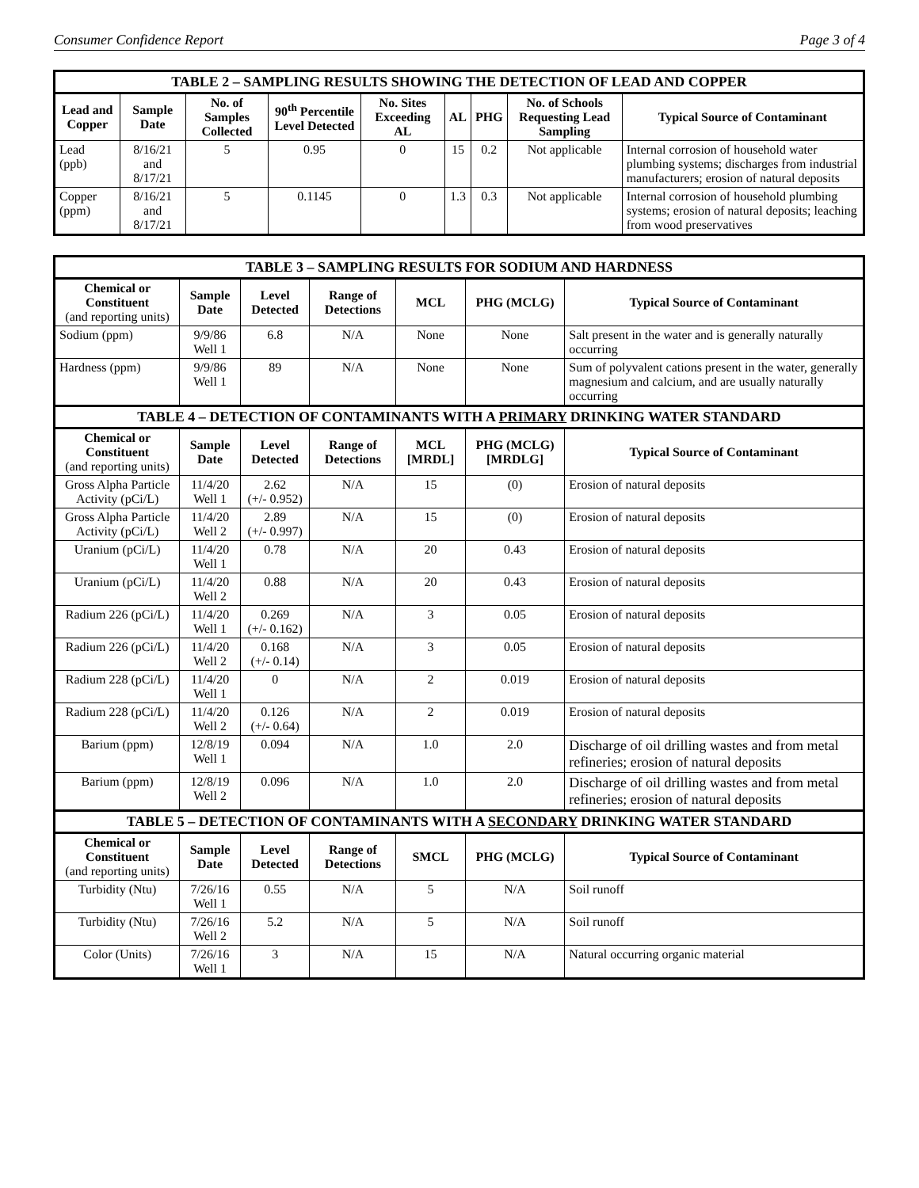Consumer Confidence Report Page 3 of 4
| TABLE 2 – SAMPLING RESULTS SHOWING THE DETECTION OF LEAD AND COPPER | | | | | | | | |
| Lead and Copper | Sample Date | No. of Samples Collected | 90<sup>th</sup> Percentile Level Detected | No. Sites Exceeding AL | AL | PHG | No. of Schools Requesting Lead Sampling | Typical Source of Contaminant |
| Lead (ppb) | 8/16/21 and 8/17/21 | 5 | 0.95 | 0 | 15 | 0.2 | Not applicable | Internal corrosion of household water plumbing systems; discharges from industrial manufacturers; erosion of natural deposits |
| Copper (ppm) | 8/16/21 and 8/17/21 | 5 | 0.1145 | 0 | 1.3 | 0.3 | Not applicable | Internal corrosion of household plumbing systems; erosion of natural deposits; leaching from wood preservatives |
| TABLE 3 – SAMPLING RESULTS FOR SODIUM AND HARDNESS | | | | | | |
| Chemical or Constituent (and reporting units) | Sample Date | Level Detected | Range of Detections | MCL | PHG (MCLG) | Typical Source of Contaminant |
| Sodium (ppm) | 9/9/86 Well 1 | 6.8 | N/A | None | None | Salt present in the water and is generally naturally occurring |
| Hardness (ppm) | 9/9/86 Well 1 | 89 | N/A | None | None | Sum of polyvalent cations present in the water, generally magnesium and calcium, and are usually naturally occurring |
| TABLE 4 – DETECTION OF CONTAMINANTS WITH A PRIMARY DRINKING WATER STANDARD | | | | | | |
| Chemical or Constituent (and reporting units) | Sample Date | Level Detected | Range of Detections | MCL [MRDL] | PHG (MCLG) [MRDLG] | Typical Source of Contaminant |
| Gross Alpha Particle Activity (pCi/L) | 11/4/20 Well 1 | 2.62 (+/- 0.952) | N/A | 15 | (0) | Erosion of natural deposits |
| Gross Alpha Particle Activity (pCi/L) | 11/4/20 Well 2 | 2.89 (+/- 0.997) | N/A | 15 | (0) | Erosion of natural deposits |
| Uranium (pCi/L) | 11/4/20 Well 1 | 0.78 | N/A | 20 | 0.43 | Erosion of natural deposits |
| Uranium (pCi/L) | 11/4/20 Well 2 | 0.88 | N/A | 20 | 0.43 | Erosion of natural deposits |
| Radium 226 (pCi/L) | 11/4/20 Well 1 | 0.269 (+/- 0.162) | N/A | 3 | 0.05 | Erosion of natural deposits |
| Radium 226 (pCi/L) | 11/4/20 Well 2 | 0.168 (+/- 0.14) | N/A | 3 | 0.05 | Erosion of natural deposits |
| Radium 228 (pCi/L) | 11/4/20 Well 1 | 0 | N/A | 2 | 0.019 | Erosion of natural deposits |
| Radium 228 (pCi/L) | 11/4/20 Well 2 | 0.126 (+/- 0.64) | N/A | 2 | 0.019 | Erosion of natural deposits |
| Barium (ppm) | 12/8/19 Well 1 | 0.094 | N/A | 1.0 | 2.0 | Discharge of oil drilling wastes and from metal refineries; erosion of natural deposits |
| Barium (ppm) | 12/8/19 Well 2 | 0.096 | N/A | 1.0 | 2.0 | Discharge of oil drilling wastes and from metal refineries; erosion of natural deposits |
| TABLE 5 – DETECTION OF CONTAMINANTS WITH A SECONDARY DRINKING WATER STANDARD | | | | | | |
| Chemical or Constituent (and reporting units) | Sample Date | Level Detected | Range of Detections | SMCL | PHG (MCLG) | Typical Source of Contaminant |
| Turbidity (Ntu) | 7/26/16 Well 1 | 0.55 | N/A | 5 | N/A | Soil runoff |
| Turbidity (Ntu) | 7/26/16 Well 2 | 5.2 | N/A | 5 | N/A | Soil runoff |
| Color (Units) | 7/26/16 Well 1 | 3 | N/A | 15 | N/A | Natural occurring organic material |